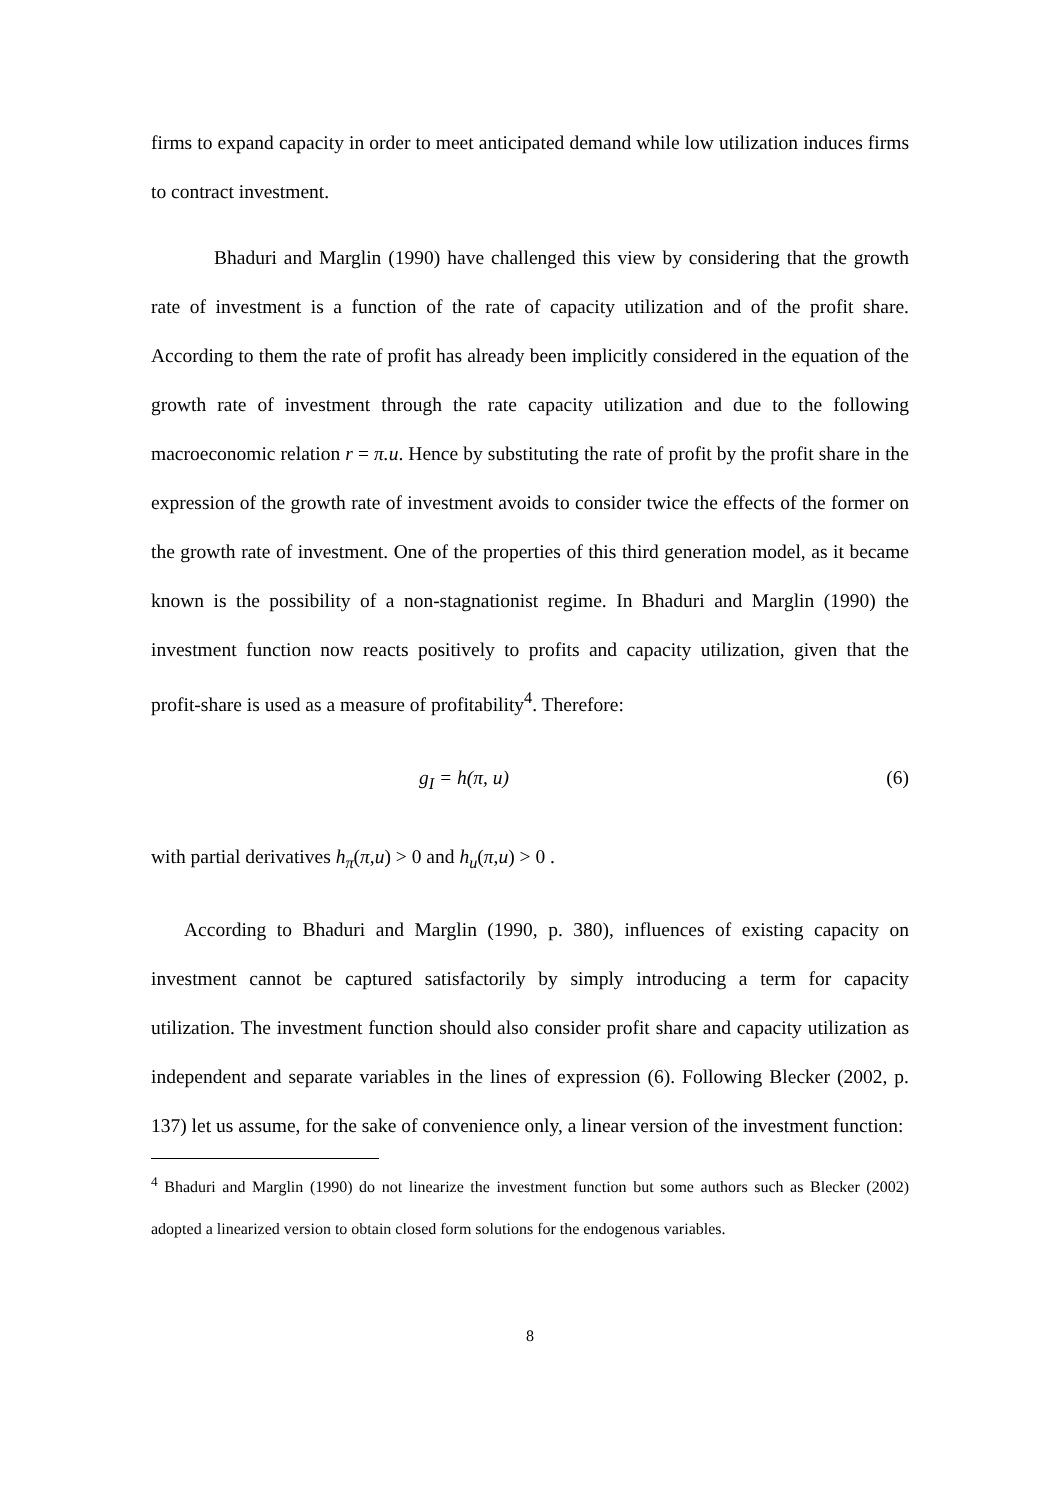firms to expand capacity in order to meet anticipated demand while low utilization induces firms to contract investment.
Bhaduri and Marglin (1990) have challenged this view by considering that the growth rate of investment is a function of the rate of capacity utilization and of the profit share. According to them the rate of profit has already been implicitly considered in the equation of the growth rate of investment through the rate capacity utilization and due to the following macroeconomic relation r = π.u. Hence by substituting the rate of profit by the profit share in the expression of the growth rate of investment avoids to consider twice the effects of the former on the growth rate of investment. One of the properties of this third generation model, as it became known is the possibility of a non-stagnationist regime. In Bhaduri and Marglin (1990) the investment function now reacts positively to profits and capacity utilization, given that the profit-share is used as a measure of profitability<sup>4</sup>. Therefore:
g<sub>I</sub> = h(π, u) (6)
with partial derivatives h<sub>π</sub>(π,u) > 0 and h<sub>u</sub>(π,u) > 0 .
According to Bhaduri and Marglin (1990, p. 380), influences of existing capacity on investment cannot be captured satisfactorily by simply introducing a term for capacity utilization. The investment function should also consider profit share and capacity utilization as independent and separate variables in the lines of expression (6). Following Blecker (2002, p. 137) let us assume, for the sake of convenience only, a linear version of the investment function:
<sup>4</sup> Bhaduri and Marglin (1990) do not linearize the investment function but some authors such as Blecker (2002) adopted a linearized version to obtain closed form solutions for the endogenous variables.
8